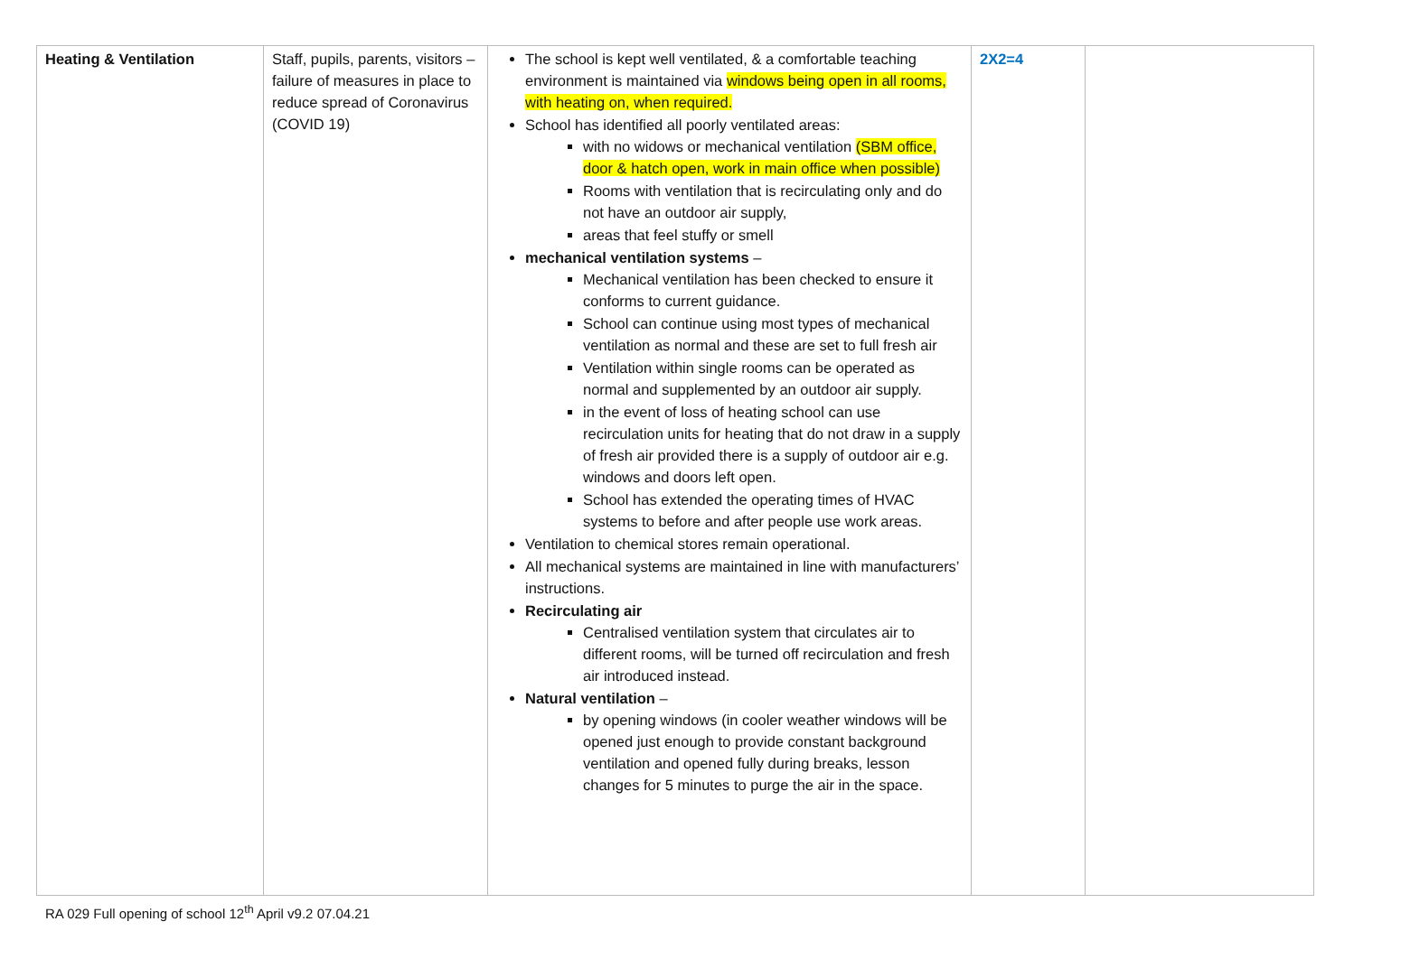| Heating & Ventilation | Staff, pupils, parents, visitors – failure of measures in place to reduce spread of Coronavirus (COVID 19) | The school is kept well ventilated, & a comfortable teaching environment is maintained via windows being open in all rooms, with heating on, when required. School has identified all poorly ventilated areas: with no widows or mechanical ventilation (SBM office, door & hatch open, work in main office when possible) Rooms with ventilation that is recirculating only and do not have an outdoor air supply, areas that feel stuffy or smell mechanical ventilation systems – Mechanical ventilation has been checked to ensure it conforms to current guidance. School can continue using most types of mechanical ventilation as normal and these are set to full fresh air Ventilation within single rooms can be operated as normal and supplemented by an outdoor air supply. in the event of loss of heating school can use recirculation units for heating that do not draw in a supply of fresh air provided there is a supply of outdoor air e.g. windows and doors left open. School has extended the operating times of HVAC systems to before and after people use work areas. Ventilation to chemical stores remain operational. All mechanical systems are maintained in line with manufacturers’ instructions. Recirculating air Centralised ventilation system that circulates air to different rooms, will be turned off recirculation and fresh air introduced instead. Natural ventilation – by opening windows (in cooler weather windows will be opened just enough to provide constant background ventilation and opened fully during breaks, lesson changes for 5 minutes to purge the air in the space. | 2X2=4 | |
RA 029 Full opening of school 12<sup>th</sup> April v9.2 07.04.21